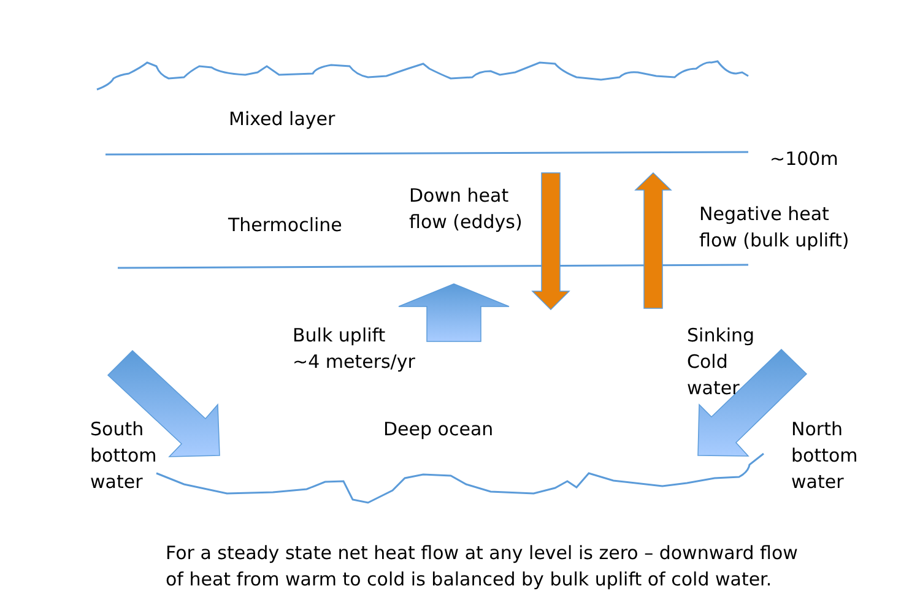Mixed layer
~100m
Thermocline
Down heat
flow (eddys)
Negative heat
flow (bulk uplift)
Bulk uplift
~4 meters/yr
Sinking
Cold
water
South
bottom
water
Deep ocean
North
bottom
water
For a steady state net heat flow at any level is zero – downward flow
of heat from warm to cold is balanced by bulk uplift of cold water.